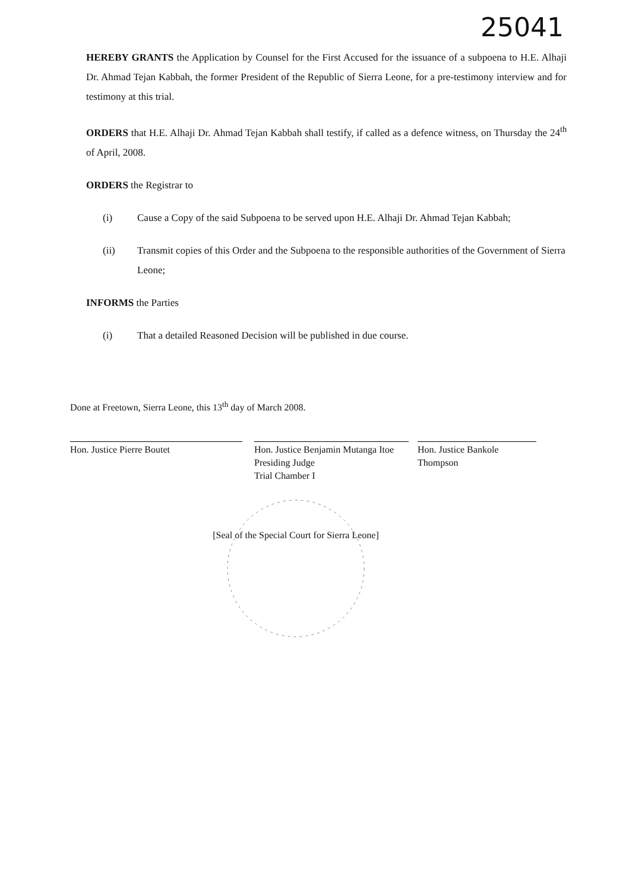25041
HEREBY GRANTS the Application by Counsel for the First Accused for the issuance of a subpoena to H.E. Alhaji Dr. Ahmad Tejan Kabbah, the former President of the Republic of Sierra Leone, for a pre-testimony interview and for testimony at this trial.
ORDERS that H.E. Alhaji Dr. Ahmad Tejan Kabbah shall testify, if called as a defence witness, on Thursday the 24<sup>th</sup> of April, 2008.
ORDERS the Registrar to
(i) Cause a Copy of the said Subpoena to be served upon H.E. Alhaji Dr. Ahmad Tejan Kabbah;
(ii) Transmit copies of this Order and the Subpoena to the responsible authorities of the Government of Sierra Leone;
INFORMS the Parties
(i) That a detailed Reasoned Decision will be published in due course.
Done at Freetown, Sierra Leone, this 13<sup>th</sup> day of March 2008.
Hon. Justice Pierre Boutet Hon. Justice Benjamin Mutanga Itoe
Presiding Judge
Trial Chamber I
Hon. Justice Bankole Thompson
[Seal of the Special Court for Sierra Leone]